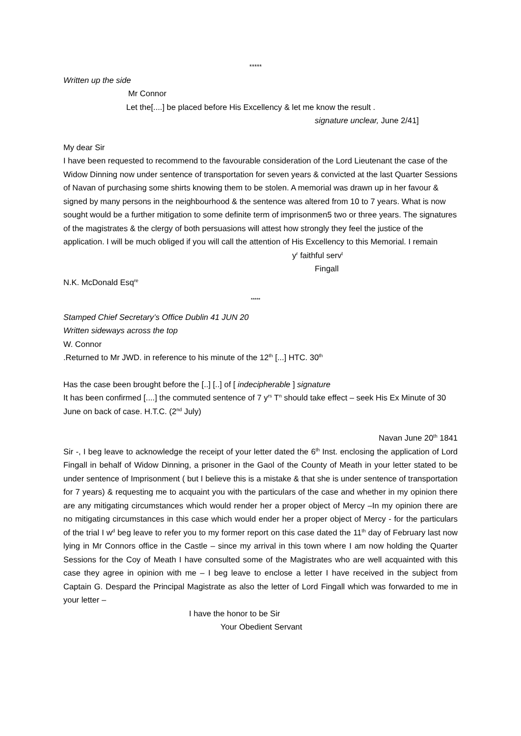*****
Written up the side
Mr Connor
Let the[....] be placed before His Excellency & let me know the result .
signature unclear, June 2/41]
My dear Sir
I have been requested to recommend to the favourable consideration of the Lord Lieutenant the case of the Widow Dinning now under sentence of transportation for seven years & convicted at the last Quarter Sessions of Navan of purchasing some shirts knowing them to be stolen. A memorial was drawn up in her favour & signed by many persons in the neighbourhood & the sentence was altered from 10 to 7 years. What is now sought would be a further mitigation to some definite term of imprisonmen5 two or three years. The signatures of the magistrates & the clergy of both persuasions will attest how strongly they feel the justice of the application. I will be much obliged if you will call the attention of His Excellency to this Memorial. I remain
y<sup>r</sup> faithful serv<sup>t</sup>
Fingall
N.K. McDonald Esq<sup>re</sup>
*****
Stamped Chief Secretary’s Office Dublin 41 JUN 20
Written sideways across the top
W. Connor
.Returned to Mr JWD. in reference to his minute of the 12<sup>th</sup> [...] HTC. 30<sup>th</sup>
Has the case been brought before the [..] [..] of [ indecipherable ] signature
It has been confirmed [....] the commuted sentence of 7 y<sup>rs</sup> T<sup>n</sup> should take effect – seek His Ex Minute of 30 June on back of case. H.T.C. (2<sup>nd</sup> July)
Navan June 20<sup>th</sup> 1841
Sir -, I beg leave to acknowledge the receipt of your letter dated the 6<sup>th</sup> Inst. enclosing the application of Lord Fingall in behalf of Widow Dinning, a prisoner in the Gaol of the County of Meath in your letter stated to be under sentence of Imprisonment ( but I believe this is a mistake & that she is under sentence of transportation for 7 years) & requesting me to acquaint you with the particulars of the case and whether in my opinion there are any mitigating circumstances which would render her a proper object of Mercy –In my opinion there are no mitigating circumstances in this case which would ender her a proper object of Mercy - for the particulars of the trial I w<sup>d</sup> beg leave to refer you to my former report on this case dated the 11<sup>th</sup> day of February last now lying in Mr Connors office in the Castle – since my arrival in this town where I am now holding the Quarter Sessions for the Coy of Meath I have consulted some of the Magistrates who are well acquainted with this case they agree in opinion with me – I beg leave to enclose a letter I have received in the subject from Captain G. Despard the Principal Magistrate as also the letter of Lord Fingall which was forwarded to me in your letter –
I have the honor to be Sir
Your Obedient Servant